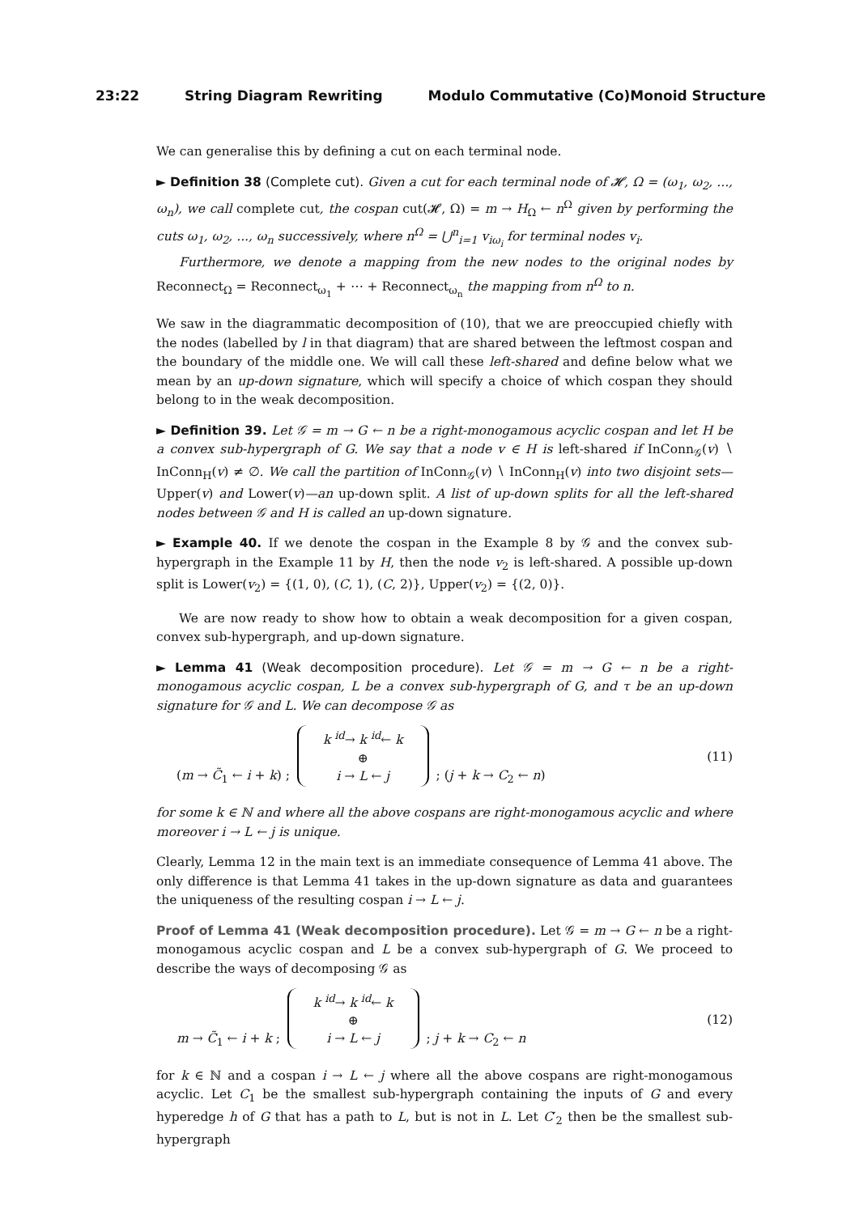23:22 String Diagram Rewriting Modulo Commutative (Co)Monoid Structure
We can generalise this by defining a cut on each terminal node.
► Definition 38 (Complete cut). Given a cut for each terminal node of 𝓗, Ω = (ω<sub>1</sub>, ω<sub>2</sub>, ..., ω<sub>n</sub>), we call complete cut, the cospan cut(𝓗, Ω) = m → H<sub>Ω</sub> ← n<sup>Ω</sup> given by performing the cuts ω<sub>1</sub>, ω<sub>2</sub>, ..., ω<sub>n</sub> successively, where n<sup>Ω</sup> = ⋃<sup>n</sup><sub>i=1</sub> v<sub>iω<sub>i</sub></sub> for terminal nodes v<sub>i</sub>.
Furthermore, we denote a mapping from the new nodes to the original nodes by Reconnect<sub>Ω</sub> = Reconnect<sub>ω<sub>1</sub></sub> + ⋯ + Reconnect<sub>ω<sub>n</sub></sub> the mapping from n<sup>Ω</sup> to n.
We saw in the diagrammatic decomposition of (10), that we are preoccupied chiefly with the nodes (labelled by l in that diagram) that are shared between the leftmost cospan and the boundary of the middle one. We will call these left-shared and define below what we mean by an up-down signature, which will specify a choice of which cospan they should belong to in the weak decomposition.
► Definition 39. Let 𝒢 = m → G ← n be a right-monogamous acyclic cospan and let H be a convex sub-hypergraph of G. We say that a node v ∈ H is left-shared if InConn<sub>𝒢</sub>(v) ∖ InConn<sub>H</sub>(v) ≠ ∅. We call the partition of InConn<sub>𝒢</sub>(v) ∖ InConn<sub>H</sub>(v) into two disjoint sets—Upper(v) and Lower(v)—an up-down split. A list of up-down splits for all the left-shared nodes between 𝒢 and H is called an up-down signature.
► Example 40. If we denote the cospan in the Example 8 by 𝒢 and the convex sub-hypergraph in the Example 11 by H, then the node v<sub>2</sub> is left-shared. A possible up-down split is Lower(v<sub>2</sub>) = {(1, 0), (C, 1), (C, 2)}, Upper(v<sub>2</sub>) = {(2, 0)}.
We are now ready to show how to obtain a weak decomposition for a given cospan, convex sub-hypergraph, and up-down signature.
► Lemma 41 (Weak decomposition procedure). Let 𝒢 = m → G ← n be a right-monogamous acyclic cospan, L be a convex sub-hypergraph of G, and τ be an up-down signature for 𝒢 and L. We can decompose 𝒢 as
(m → C̃<sub>1</sub> ← i + k) ; k <sup>id</sup>→ k <sup>id</sup>← k
⊕
i → L ← j ; (j + k → C<sub>2</sub> ← n)
(11)
for some k ∈ ℕ and where all the above cospans are right-monogamous acyclic and where moreover i → L ← j is unique.
Clearly, Lemma 12 in the main text is an immediate consequence of Lemma 41 above. The only difference is that Lemma 41 takes in the up-down signature as data and guarantees the uniqueness of the resulting cospan i → L ← j.
Proof of Lemma 41 (Weak decomposition procedure). Let 𝒢 = m → G ← n be a right-monogamous acyclic cospan and L be a convex sub-hypergraph of G. We proceed to describe the ways of decomposing 𝒢 as
m → C̃<sub>1</sub> ← i + k ; k <sup>id</sup>→ k <sup>id</sup>← k
⊕
i → L ← j ; j + k → C<sub>2</sub> ← n
(12)
for k ∈ ℕ and a cospan i → L ← j where all the above cospans are right-monogamous acyclic. Let C<sub>1</sub> be the smallest sub-hypergraph containing the inputs of G and every hyperedge h of G that has a path to L, but is not in L. Let C′<sub>2</sub> then be the smallest sub-hypergraph